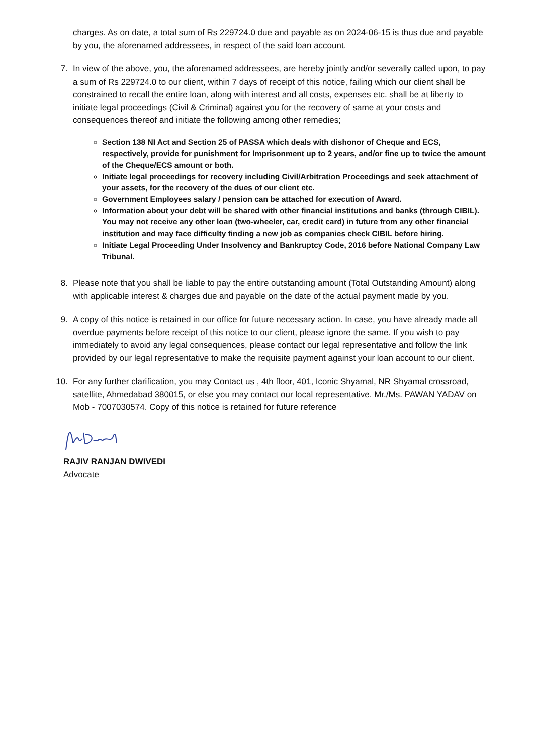charges. As on date, a total sum of Rs 229724.0 due and payable as on 2024-06-15 is thus due and payable by you, the aforenamed addressees, in respect of the said loan account.
7. In view of the above, you, the aforenamed addressees, are hereby jointly and/or severally called upon, to pay a sum of Rs 229724.0 to our client, within 7 days of receipt of this notice, failing which our client shall be constrained to recall the entire loan, along with interest and all costs, expenses etc. shall be at liberty to initiate legal proceedings (Civil & Criminal) against you for the recovery of same at your costs and consequences thereof and initiate the following among other remedies;
Section 138 NI Act and Section 25 of PASSA which deals with dishonor of Cheque and ECS, respectively, provide for punishment for Imprisonment up to 2 years, and/or fine up to twice the amount of the Cheque/ECS amount or both.
Initiate legal proceedings for recovery including Civil/Arbitration Proceedings and seek attachment of your assets, for the recovery of the dues of our client etc.
Government Employees salary / pension can be attached for execution of Award.
Information about your debt will be shared with other financial institutions and banks (through CIBIL). You may not receive any other loan (two-wheeler, car, credit card) in future from any other financial institution and may face difficulty finding a new job as companies check CIBIL before hiring.
Initiate Legal Proceeding Under Insolvency and Bankruptcy Code, 2016 before National Company Law Tribunal.
8. Please note that you shall be liable to pay the entire outstanding amount (Total Outstanding Amount) along with applicable interest & charges due and payable on the date of the actual payment made by you.
9. A copy of this notice is retained in our office for future necessary action. In case, you have already made all overdue payments before receipt of this notice to our client, please ignore the same. If you wish to pay immediately to avoid any legal consequences, please contact our legal representative and follow the link provided by our legal representative to make the requisite payment against your loan account to our client.
10. For any further clarification, you may Contact us , 4th floor, 401, Iconic Shyamal, NR Shyamal crossroad, satellite, Ahmedabad 380015, or else you may contact our local representative. Mr./Ms. PAWAN YADAV on Mob - 7007030574. Copy of this notice is retained for future reference
RAJIV RANJAN DWIVEDI
Advocate